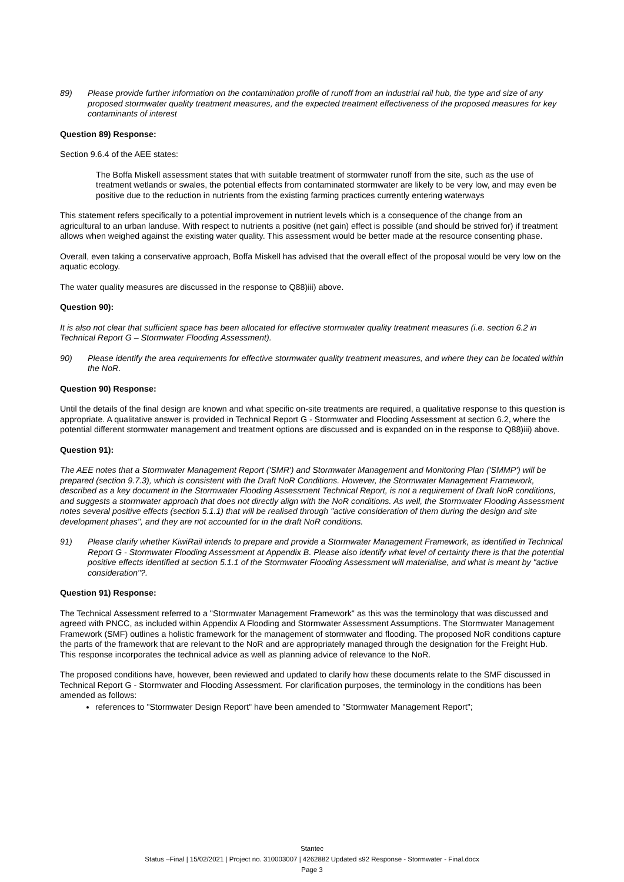89) Please provide further information on the contamination profile of runoff from an industrial rail hub, the type and size of any proposed stormwater quality treatment measures, and the expected treatment effectiveness of the proposed measures for key contaminants of interest
Question 89) Response:
Section 9.6.4 of the AEE states:
The Boffa Miskell assessment states that with suitable treatment of stormwater runoff from the site, such as the use of treatment wetlands or swales, the potential effects from contaminated stormwater are likely to be very low, and may even be positive due to the reduction in nutrients from the existing farming practices currently entering waterways
This statement refers specifically to a potential improvement in nutrient levels which is a consequence of the change from an agricultural to an urban landuse. With respect to nutrients a positive (net gain) effect is possible (and should be strived for) if treatment allows when weighed against the existing water quality. This assessment would be better made at the resource consenting phase.
Overall, even taking a conservative approach, Boffa Miskell has advised that the overall effect of the proposal would be very low on the aquatic ecology.
The water quality measures are discussed in the response to Q88)iii) above.
Question 90):
It is also not clear that sufficient space has been allocated for effective stormwater quality treatment measures (i.e. section 6.2 in Technical Report G – Stormwater Flooding Assessment).
90) Please identify the area requirements for effective stormwater quality treatment measures, and where they can be located within the NoR.
Question 90) Response:
Until the details of the final design are known and what specific on-site treatments are required, a qualitative response to this question is appropriate. A qualitative answer is provided in Technical Report G - Stormwater and Flooding Assessment at section 6.2, where the potential different stormwater management and treatment options are discussed and is expanded on in the response to Q88)iii) above.
Question 91):
The AEE notes that a Stormwater Management Report ('SMR') and Stormwater Management and Monitoring Plan ('SMMP') will be prepared (section 9.7.3), which is consistent with the Draft NoR Conditions. However, the Stormwater Management Framework, described as a key document in the Stormwater Flooding Assessment Technical Report, is not a requirement of Draft NoR conditions, and suggests a stormwater approach that does not directly align with the NoR conditions. As well, the Stormwater Flooding Assessment notes several positive effects (section 5.1.1) that will be realised through "active consideration of them during the design and site development phases", and they are not accounted for in the draft NoR conditions.
91) Please clarify whether KiwiRail intends to prepare and provide a Stormwater Management Framework, as identified in Technical Report G - Stormwater Flooding Assessment at Appendix B. Please also identify what level of certainty there is that the potential positive effects identified at section 5.1.1 of the Stormwater Flooding Assessment will materialise, and what is meant by "active consideration"?.
Question 91) Response:
The Technical Assessment referred to a "Stormwater Management Framework" as this was the terminology that was discussed and agreed with PNCC, as included within Appendix A Flooding and Stormwater Assessment Assumptions. The Stormwater Management Framework (SMF) outlines a holistic framework for the management of stormwater and flooding. The proposed NoR conditions capture the parts of the framework that are relevant to the NoR and are appropriately managed through the designation for the Freight Hub. This response incorporates the technical advice as well as planning advice of relevance to the NoR.
The proposed conditions have, however, been reviewed and updated to clarify how these documents relate to the SMF discussed in Technical Report G - Stormwater and Flooding Assessment. For clarification purposes, the terminology in the conditions has been amended as follows:
references to "Stormwater Design Report" have been amended to "Stormwater Management Report";
Stantec
Status –Final | 15/02/2021 | Project no. 310003007 | 4262882 Updated s92 Response - Stormwater - Final.docx
Page 3